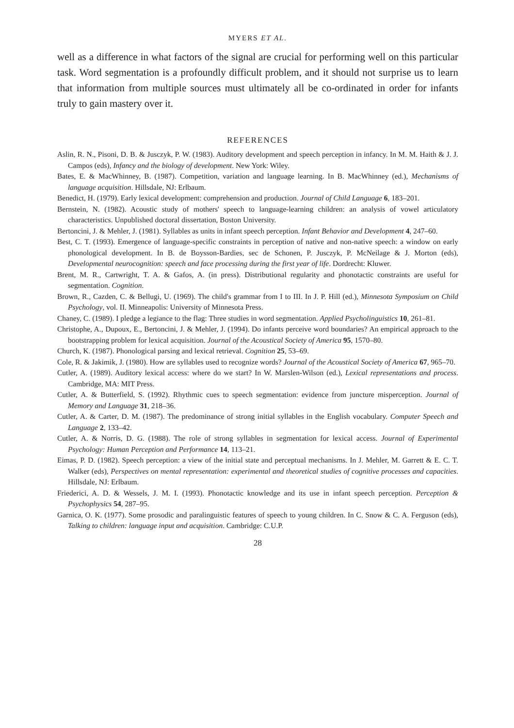MYERS ET AL.
well as a difference in what factors of the signal are crucial for performing well on this particular task. Word segmentation is a profoundly difficult problem, and it should not surprise us to learn that information from multiple sources must ultimately all be co-ordinated in order for infants truly to gain mastery over it.
REFERENCES
Aslin, R. N., Pisoni, D. B. & Jusczyk, P. W. (1983). Auditory development and speech perception in infancy. In M. M. Haith & J. J. Campos (eds), Infancy and the biology of development. New York: Wiley.
Bates, E. & MacWhinney, B. (1987). Competition, variation and language learning. In B. MacWhinney (ed.), Mechanisms of language acquisition. Hillsdale, NJ: Erlbaum.
Benedict, H. (1979). Early lexical development: comprehension and production. Journal of Child Language 6, 183–201.
Bernstein, N. (1982). Acoustic study of mothers' speech to language-learning children: an analysis of vowel articulatory characteristics. Unpublished doctoral dissertation, Boston University.
Bertoncini, J. & Mehler, J. (1981). Syllables as units in infant speech perception. Infant Behavior and Development 4, 247–60.
Best, C. T. (1993). Emergence of language-specific constraints in perception of native and non-native speech: a window on early phonological development. In B. de Boysson-Bardies, sec de Schonen, P. Jusczyk, P. McNeilage & J. Morton (eds), Developmental neurocognition: speech and face processing during the first year of life. Dordrecht: Kluwer.
Brent, M. R., Cartwright, T. A. & Gafos, A. (in press). Distributional regularity and phonotactic constraints are useful for segmentation. Cognition.
Brown, R., Cazden, C. & Bellugi, U. (1969). The child's grammar from I to III. In J. P. Hill (ed.), Minnesota Symposium on Child Psychology, vol. II. Minneapolis: University of Minnesota Press.
Chaney, C. (1989). I pledge a legiance to the flag: Three studies in word segmentation. Applied Psycholinguistics 10, 261–81.
Christophe, A., Dupoux, E., Bertoncini, J. & Mehler, J. (1994). Do infants perceive word boundaries? An empirical approach to the bootstrapping problem for lexical acquisition. Journal of the Acoustical Society of America 95, 1570–80.
Church, K. (1987). Phonological parsing and lexical retrieval. Cognition 25, 53–69.
Cole, R. & Jakimik, J. (1980). How are syllables used to recognize words? Journal of the Acoustical Society of America 67, 965–70.
Cutler, A. (1989). Auditory lexical access: where do we start? In W. Marslen-Wilson (ed.), Lexical representations and process. Cambridge, MA: MIT Press.
Cutler, A. & Butterfield, S. (1992). Rhythmic cues to speech segmentation: evidence from juncture misperception. Journal of Memory and Language 31, 218–36.
Cutler, A. & Carter, D. M. (1987). The predominance of strong initial syllables in the English vocabulary. Computer Speech and Language 2, 133–42.
Cutler, A. & Norris, D. G. (1988). The role of strong syllables in segmentation for lexical access. Journal of Experimental Psychology: Human Perception and Performance 14, 113–21.
Eimas, P. D. (1982). Speech perception: a view of the initial state and perceptual mechanisms. In J. Mehler, M. Garrett & E. C. T. Walker (eds), Perspectives on mental representation: experimental and theoretical studies of cognitive processes and capacities. Hillsdale, NJ: Erlbaum.
Friederici, A. D. & Wessels, J. M. I. (1993). Phonotactic knowledge and its use in infant speech perception. Perception & Psychophysics 54, 287–95.
Garnica, O. K. (1977). Some prosodic and paralinguistic features of speech to young children. In C. Snow & C. A. Ferguson (eds), Talking to children: language input and acquisition. Cambridge: C.U.P.
28